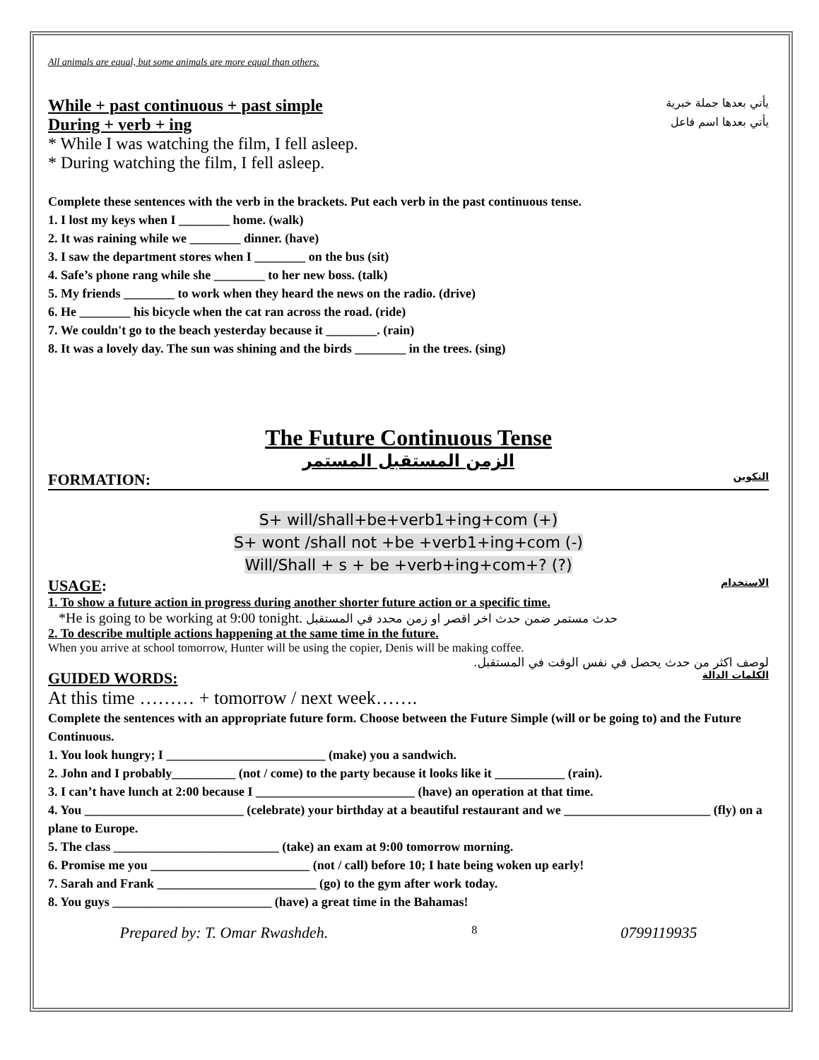All animals are equal, but some animals are more equal than others.
While + past continuous + past simple
يأتي بعدها جملة خبرية
During + verb + ing
يأتي بعدها اسم فاعل
* While I was watching the film, I fell asleep.
* During watching the film, I fell asleep.
Complete these sentences with the verb in the brackets. Put each verb in the past continuous tense.
1. I lost my keys when I ________ home. (walk)
2. It was raining while we ________ dinner. (have)
3. I saw the department stores when I ________ on the bus (sit)
4. Safe’s phone rang while she ________ to her new boss. (talk)
5. My friends ________ to work when they heard the news on the radio. (drive)
6. He ________ his bicycle when the cat ran across the road. (ride)
7. We couldn't go to the beach yesterday because it ________. (rain)
8. It was a lovely day. The sun was shining and the birds ________ in the trees. (sing)
The Future Continuous Tense
الزمن المستقبل المستمر
FORMATION:
التكوين
S+ will/shall+be+verb1+ing+com (+)
S+ wont /shall not +be +verb1+ing+com (-)
Will/Shall + s + be +verb+ing+com+? (?)
USAGE:
الاستخدام
1. To show a future action in progress during another shorter future action or a specific time.
*He is going to be working at 9:00 tonight. حدث مستمر ضمن حدث اخر اقصر او زمن محدد في المستقبل
2. To describe multiple actions happening at the same time in the future.
When you arrive at school tomorrow, Hunter will be using the copier, Denis will be making coffee.
لوصف اكثر من حدث يحصل في نفس الوقت في المستقبل.
GUIDED WORDS:
الكلمات الدالة
At this time ……… + tomorrow / next week…….
Complete the sentences with an appropriate future form. Choose between the Future Simple (will or be going to) and the Future Continuous.
1. You look hungry; I _________________________ (make) you a sandwich.
2. John and I probably__________ (not / come) to the party because it looks like it ___________ (rain).
3. I can’t have lunch at 2:00 because I _________________________ (have) an operation at that time.
4. You _________________________ (celebrate) your birthday at a beautiful restaurant and we _______________________ (fly) on a plane to Europe.
5. The class __________________________ (take) an exam at 9:00 tomorrow morning.
6. Promise me you _________________________ (not / call) before 10; I hate being woken up early!
7. Sarah and Frank _________________________ (go) to the gym after work today.
8. You guys _________________________ (have) a great time in the Bahamas!
Prepared by: T. Omar Rwashdeh.
8
0799119935